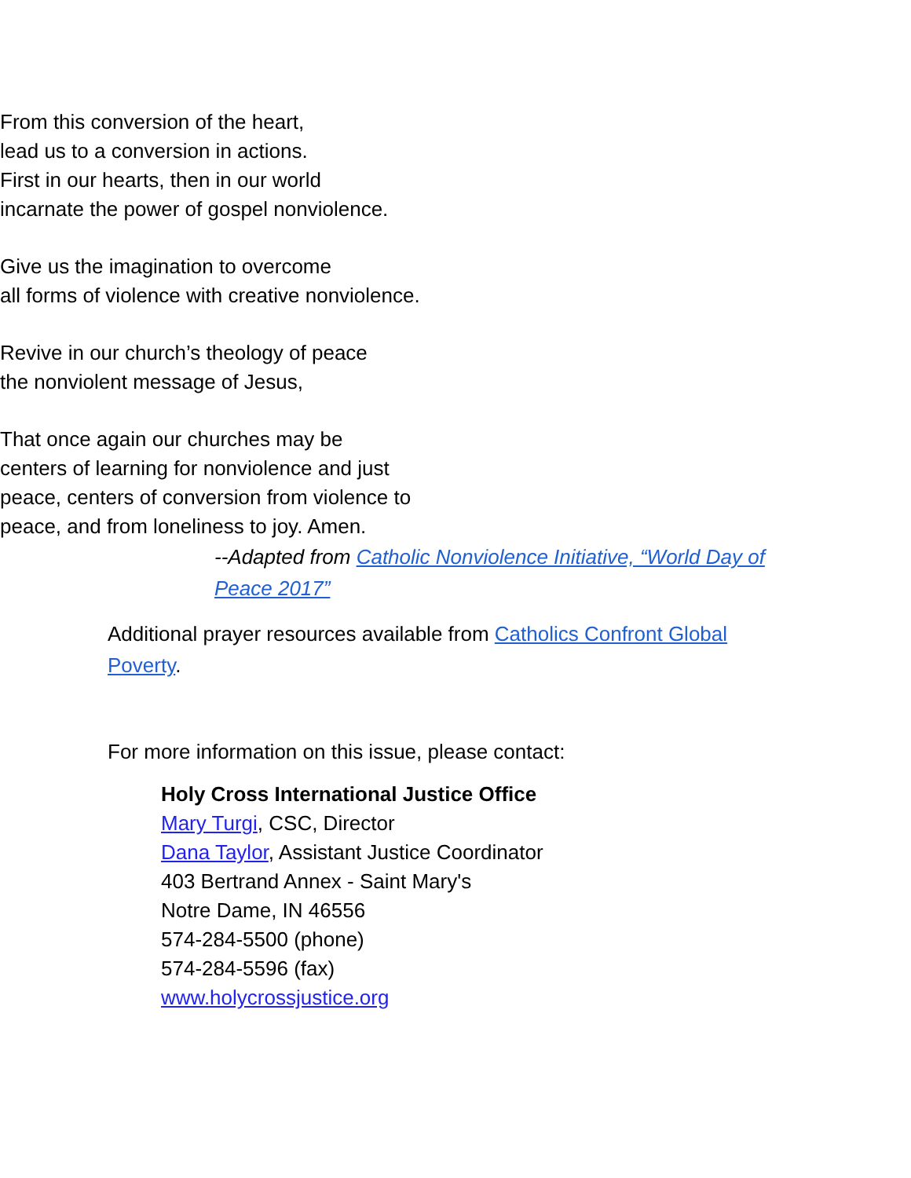From this conversion of the heart,
lead us to a conversion in actions.
First in our hearts, then in our world
incarnate the power of gospel nonviolence.
Give us the imagination to overcome
all forms of violence with creative nonviolence.
Revive in our church’s theology of peace
the nonviolent message of Jesus,
That once again our churches may be
centers of learning for nonviolence and just
peace, centers of conversion from violence to
peace, and from loneliness to joy. Amen.
--Adapted from Catholic Nonviolence Initiative, “World Day of Peace 2017”
Additional prayer resources available from Catholics Confront Global Poverty.
For more information on this issue, please contact:
Holy Cross International Justice Office
Mary Turgi, CSC, Director
Dana Taylor, Assistant Justice Coordinator
403 Bertrand Annex - Saint Mary's
Notre Dame, IN 46556
574-284-5500 (phone)
574-284-5596 (fax)
www.holycrossjustice.org